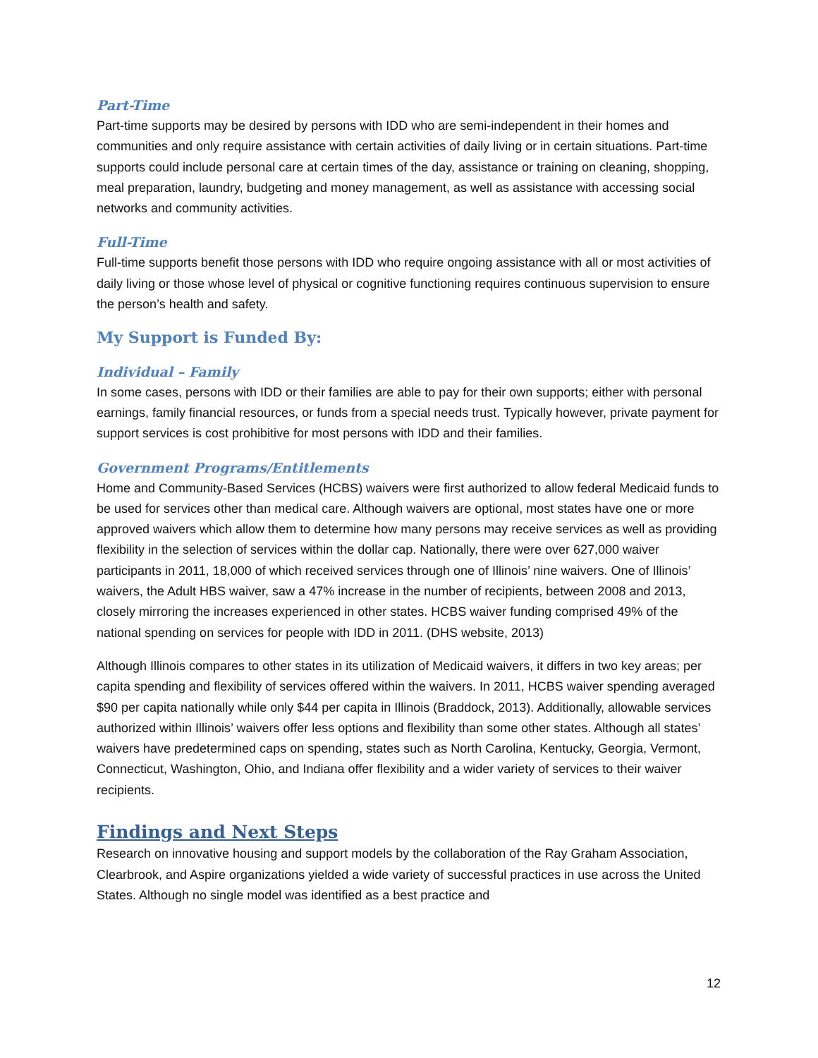Part-Time
Part-time supports may be desired by persons with IDD who are semi-independent in their homes and communities and only require assistance with certain activities of daily living or in certain situations. Part-time supports could include personal care at certain times of the day, assistance or training on cleaning, shopping, meal preparation, laundry, budgeting and money management, as well as assistance with accessing social networks and community activities.
Full-Time
Full-time supports benefit those persons with IDD who require ongoing assistance with all or most activities of daily living or those whose level of physical or cognitive functioning requires continuous supervision to ensure the person’s health and safety.
My Support is Funded By:
Individual – Family
In some cases, persons with IDD or their families are able to pay for their own supports; either with personal earnings, family financial resources, or funds from a special needs trust. Typically however, private payment for support services is cost prohibitive for most persons with IDD and their families.
Government Programs/Entitlements
Home and Community-Based Services (HCBS) waivers were first authorized to allow federal Medicaid funds to be used for services other than medical care. Although waivers are optional, most states have one or more approved waivers which allow them to determine how many persons may receive services as well as providing flexibility in the selection of services within the dollar cap. Nationally, there were over 627,000 waiver participants in 2011, 18,000 of which received services through one of Illinois’ nine waivers. One of Illinois’ waivers, the Adult HBS waiver, saw a 47% increase in the number of recipients, between 2008 and 2013, closely mirroring the increases experienced in other states. HCBS waiver funding comprised 49% of the national spending on services for people with IDD in 2011. (DHS website, 2013)
Although Illinois compares to other states in its utilization of Medicaid waivers, it differs in two key areas; per capita spending and flexibility of services offered within the waivers. In 2011, HCBS waiver spending averaged $90 per capita nationally while only $44 per capita in Illinois (Braddock, 2013). Additionally, allowable services authorized within Illinois’ waivers offer less options and flexibility than some other states. Although all states’ waivers have predetermined caps on spending, states such as North Carolina, Kentucky, Georgia, Vermont, Connecticut, Washington, Ohio, and Indiana offer flexibility and a wider variety of services to their waiver recipients.
Findings and Next Steps
Research on innovative housing and support models by the collaboration of the Ray Graham Association, Clearbrook, and Aspire organizations yielded a wide variety of successful practices in use across the United States. Although no single model was identified as a best practice and
12